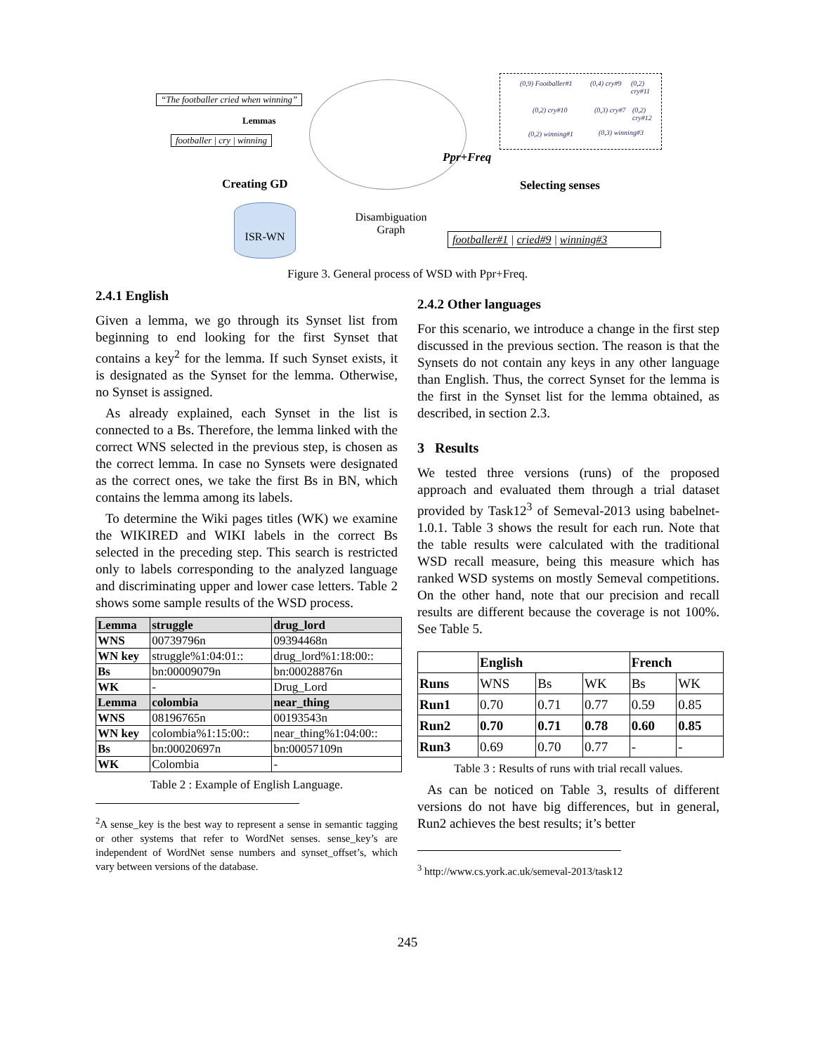“The footballer cried when winning”
Lemmas
footballer | cry | winning
Ppr+Freq
Creating GD
(0,9) Footballer#1 (0,4) cry#9 (0,2) cry#11
(0,2) cry#10 (0,3) cry#7 (0,2) cry#12
(0,2) winning#1 (0,3) winning#3
Selecting senses
ISR-WN
Disambiguation Graph
footballer#1 | cried#9 | winning#3
Figure 3. General process of WSD with Ppr+Freq.
2.4.1 English
Given a lemma, we go through its Synset list from beginning to end looking for the first Synset that contains a key<sup>2</sup> for the lemma. If such Synset exists, it is designated as the Synset for the lemma. Otherwise, no Synset is assigned.
As already explained, each Synset in the list is connected to a Bs. Therefore, the lemma linked with the correct WNS selected in the previous step, is chosen as the correct lemma. In case no Synsets were designated as the correct ones, we take the first Bs in BN, which contains the lemma among its labels.
To determine the Wiki pages titles (WK) we examine the WIKIRED and WIKI labels in the correct Bs selected in the preceding step. This search is restricted only to labels corresponding to the analyzed language and discriminating upper and lower case letters. Table 2 shows some sample results of the WSD process.
| Lemma | struggle | drug_lord |
| --- | --- | --- |
| WNS | 00739796n | 09394468n |
| WN key | struggle%1:04:01:: | drug_lord%1:18:00:: |
| Bs | bn:00009079n | bn:00028876n |
| WK | - | Drug_Lord |
| Lemma | colombia | near_thing |
| WNS | 08196765n | 00193543n |
| WN key | colombia%1:15:00:: | near_thing%1:04:00:: |
| Bs | bn:00020697n | bn:00057109n |
| WK | Colombia | - |
Table 2 : Example of English Language.
<sup>2</sup> A sense_key is the best way to represent a sense in semantic tagging or other systems that refer to WordNet senses. sense_key’s are independent of WordNet sense numbers and synset_offset’s, which vary between versions of the database.
2.4.2 Other languages
For this scenario, we introduce a change in the first step discussed in the previous section. The reason is that the Synsets do not contain any keys in any other language than English. Thus, the correct Synset for the lemma is the first in the Synset list for the lemma obtained, as described, in section 2.3.
3 Results
We tested three versions (runs) of the proposed approach and evaluated them through a trial dataset provided by Task12<sup>3</sup> of Semeval-2013 using babelnet-1.0.1. Table 3 shows the result for each run. Note that the table results were calculated with the traditional WSD recall measure, being this measure which has ranked WSD systems on mostly Semeval competitions. On the other hand, note that our precision and recall results are different because the coverage is not 100%. See Table 5.
| | English | | | French | |
| --- | --- | --- | --- | --- | --- |
| Runs | WNS | Bs | WK | Bs | WK |
| Run1 | 0.70 | 0.71 | 0.77 | 0.59 | 0.85 |
| Run2 | 0.70 | 0.71 | 0.78 | 0.60 | 0.85 |
| Run3 | 0.69 | 0.70 | 0.77 | - | - |
Table 3 : Results of runs with trial recall values.
As can be noticed on Table 3, results of different versions do not have big differences, but in general, Run2 achieves the best results; it’s better
<sup>3</sup> http://www.cs.york.ac.uk/semeval-2013/task12
245